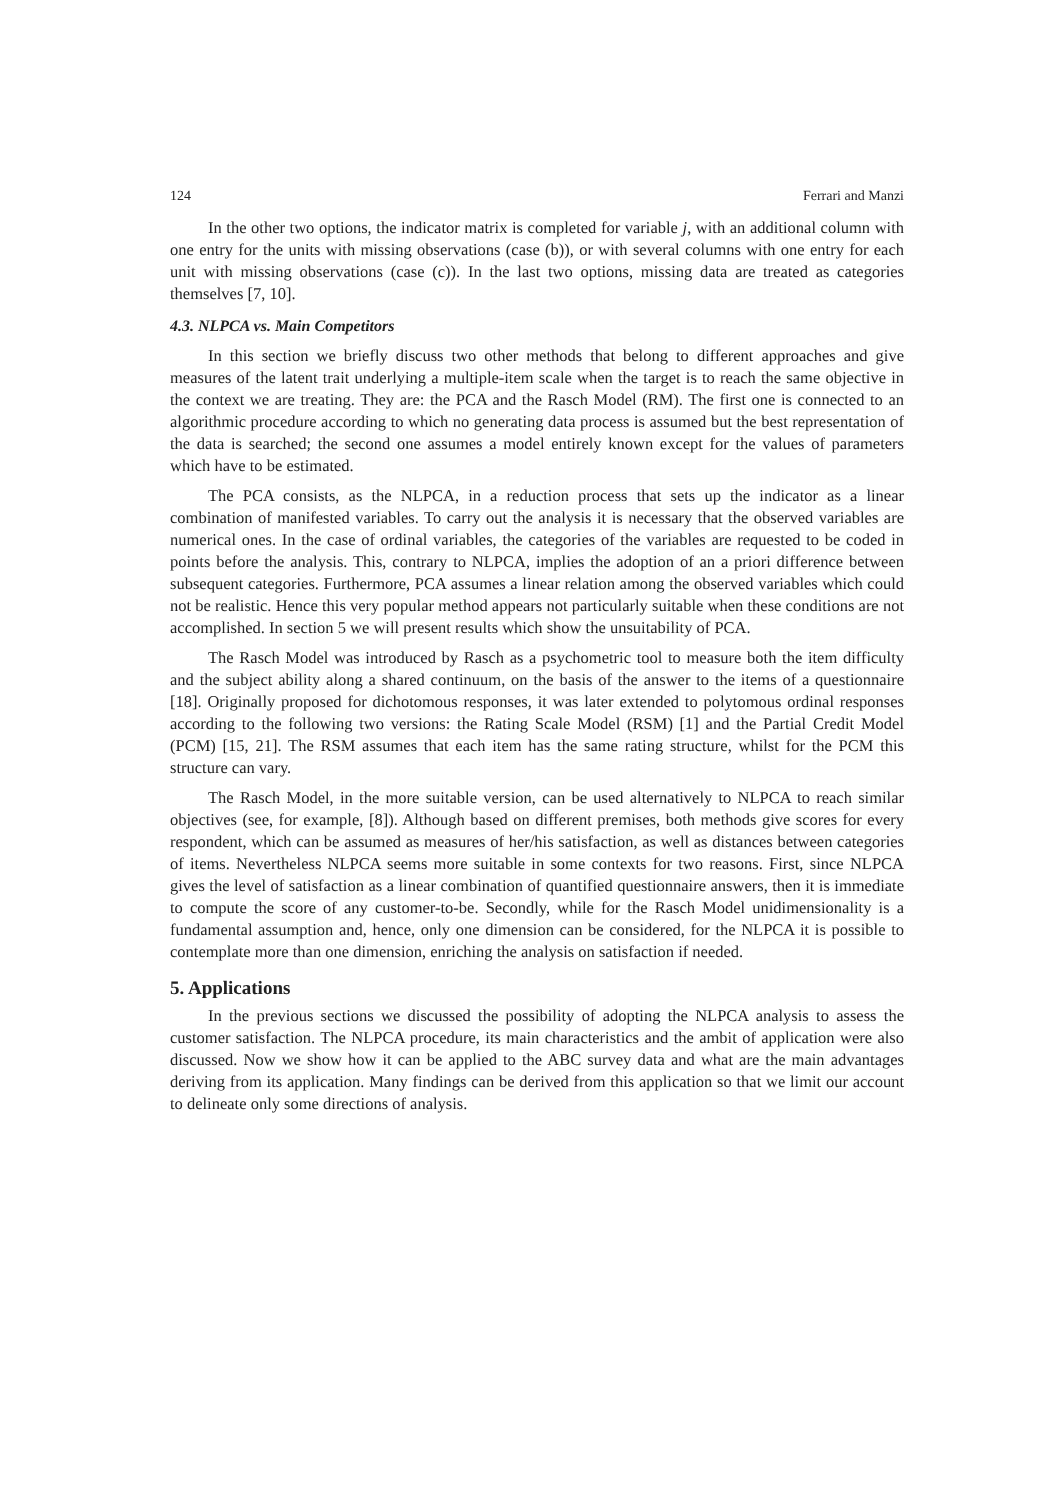124 Ferrari and Manzi
In the other two options, the indicator matrix is completed for variable j, with an additional column with one entry for the units with missing observations (case (b)), or with several columns with one entry for each unit with missing observations (case (c)). In the last two options, missing data are treated as categories themselves [7, 10].
4.3. NLPCA vs. Main Competitors
In this section we briefly discuss two other methods that belong to different approaches and give measures of the latent trait underlying a multiple-item scale when the target is to reach the same objective in the context we are treating. They are: the PCA and the Rasch Model (RM). The first one is connected to an algorithmic procedure according to which no generating data process is assumed but the best representation of the data is searched; the second one assumes a model entirely known except for the values of parameters which have to be estimated.
The PCA consists, as the NLPCA, in a reduction process that sets up the indicator as a linear combination of manifested variables. To carry out the analysis it is necessary that the observed variables are numerical ones. In the case of ordinal variables, the categories of the variables are requested to be coded in points before the analysis. This, contrary to NLPCA, implies the adoption of an a priori difference between subsequent categories. Furthermore, PCA assumes a linear relation among the observed variables which could not be realistic. Hence this very popular method appears not particularly suitable when these conditions are not accomplished. In section 5 we will present results which show the unsuitability of PCA.
The Rasch Model was introduced by Rasch as a psychometric tool to measure both the item difficulty and the subject ability along a shared continuum, on the basis of the answer to the items of a questionnaire [18]. Originally proposed for dichotomous responses, it was later extended to polytomous ordinal responses according to the following two versions: the Rating Scale Model (RSM) [1] and the Partial Credit Model (PCM) [15, 21]. The RSM assumes that each item has the same rating structure, whilst for the PCM this structure can vary.
The Rasch Model, in the more suitable version, can be used alternatively to NLPCA to reach similar objectives (see, for example, [8]). Although based on different premises, both methods give scores for every respondent, which can be assumed as measures of her/his satisfaction, as well as distances between categories of items. Nevertheless NLPCA seems more suitable in some contexts for two reasons. First, since NLPCA gives the level of satisfaction as a linear combination of quantified questionnaire answers, then it is immediate to compute the score of any customer-to-be. Secondly, while for the Rasch Model unidimensionality is a fundamental assumption and, hence, only one dimension can be considered, for the NLPCA it is possible to contemplate more than one dimension, enriching the analysis on satisfaction if needed.
5. Applications
In the previous sections we discussed the possibility of adopting the NLPCA analysis to assess the customer satisfaction. The NLPCA procedure, its main characteristics and the ambit of application were also discussed. Now we show how it can be applied to the ABC survey data and what are the main advantages deriving from its application. Many findings can be derived from this application so that we limit our account to delineate only some directions of analysis.